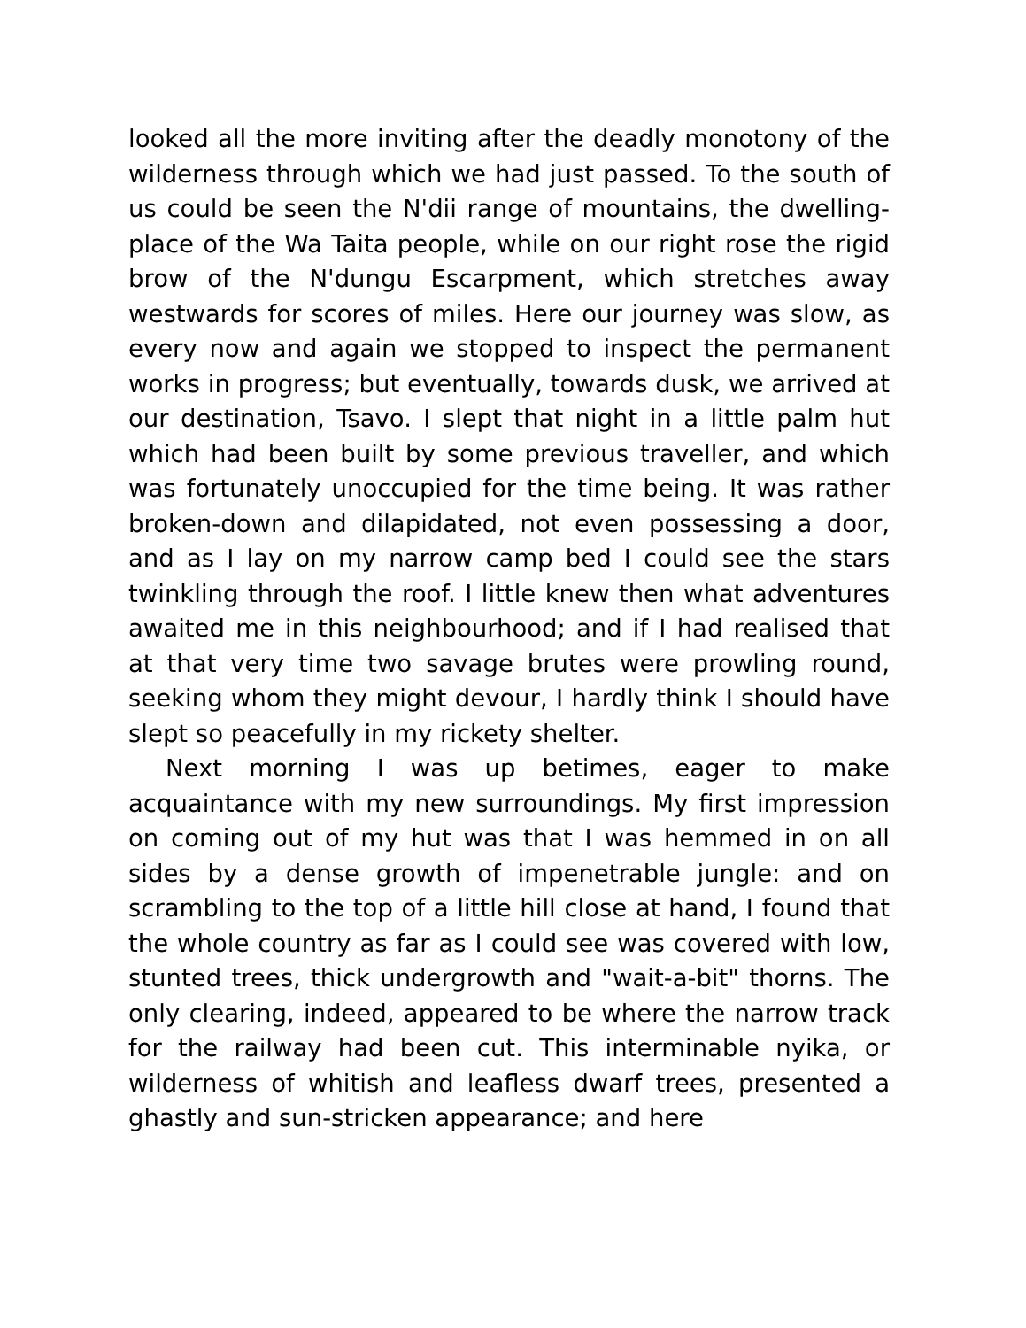looked all the more inviting after the deadly monotony of the wilderness through which we had just passed. To the south of us could be seen the N'dii range of mountains, the dwelling-place of the Wa Taita people, while on our right rose the rigid brow of the N'dungu Escarpment, which stretches away westwards for scores of miles. Here our journey was slow, as every now and again we stopped to inspect the permanent works in progress; but eventually, towards dusk, we arrived at our destination, Tsavo. I slept that night in a little palm hut which had been built by some previous traveller, and which was fortunately unoccupied for the time being. It was rather broken-down and dilapidated, not even possessing a door, and as I lay on my narrow camp bed I could see the stars twinkling through the roof. I little knew then what adventures awaited me in this neighbourhood; and if I had realised that at that very time two savage brutes were prowling round, seeking whom they might devour, I hardly think I should have slept so peacefully in my rickety shelter.
Next morning I was up betimes, eager to make acquaintance with my new surroundings. My first impression on coming out of my hut was that I was hemmed in on all sides by a dense growth of impenetrable jungle: and on scrambling to the top of a little hill close at hand, I found that the whole country as far as I could see was covered with low, stunted trees, thick undergrowth and "wait-a-bit" thorns. The only clearing, indeed, appeared to be where the narrow track for the railway had been cut. This interminable nyika, or wilderness of whitish and leafless dwarf trees, presented a ghastly and sun-stricken appearance; and here